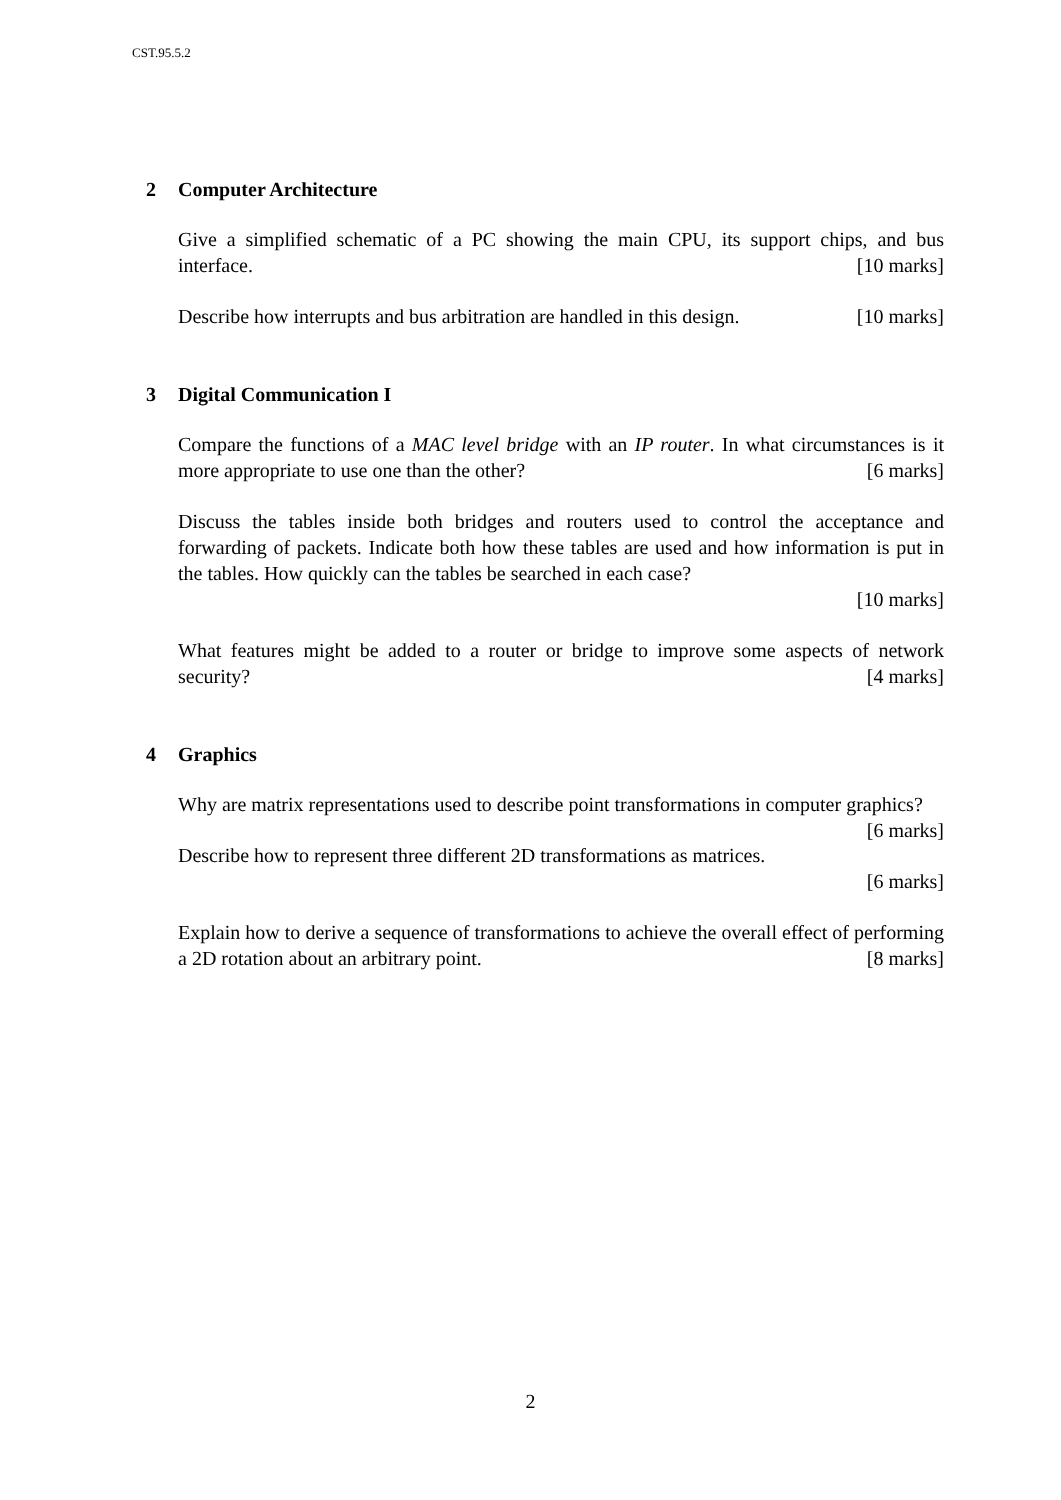CST.95.5.2
2 Computer Architecture
Give a simplified schematic of a PC showing the main CPU, its support chips, and bus interface. [10 marks]
Describe how interrupts and bus arbitration are handled in this design. [10 marks]
3 Digital Communication I
Compare the functions of a MAC level bridge with an IP router. In what circumstances is it more appropriate to use one than the other? [6 marks]
Discuss the tables inside both bridges and routers used to control the acceptance and forwarding of packets. Indicate both how these tables are used and how information is put in the tables. How quickly can the tables be searched in each case?
[10 marks]
What features might be added to a router or bridge to improve some aspects of network security? [4 marks]
4 Graphics
Why are matrix representations used to describe point transformations in computer graphics? [6 marks]
Describe how to represent three different 2D transformations as matrices.
[6 marks]
Explain how to derive a sequence of transformations to achieve the overall effect of performing a 2D rotation about an arbitrary point. [8 marks]
2